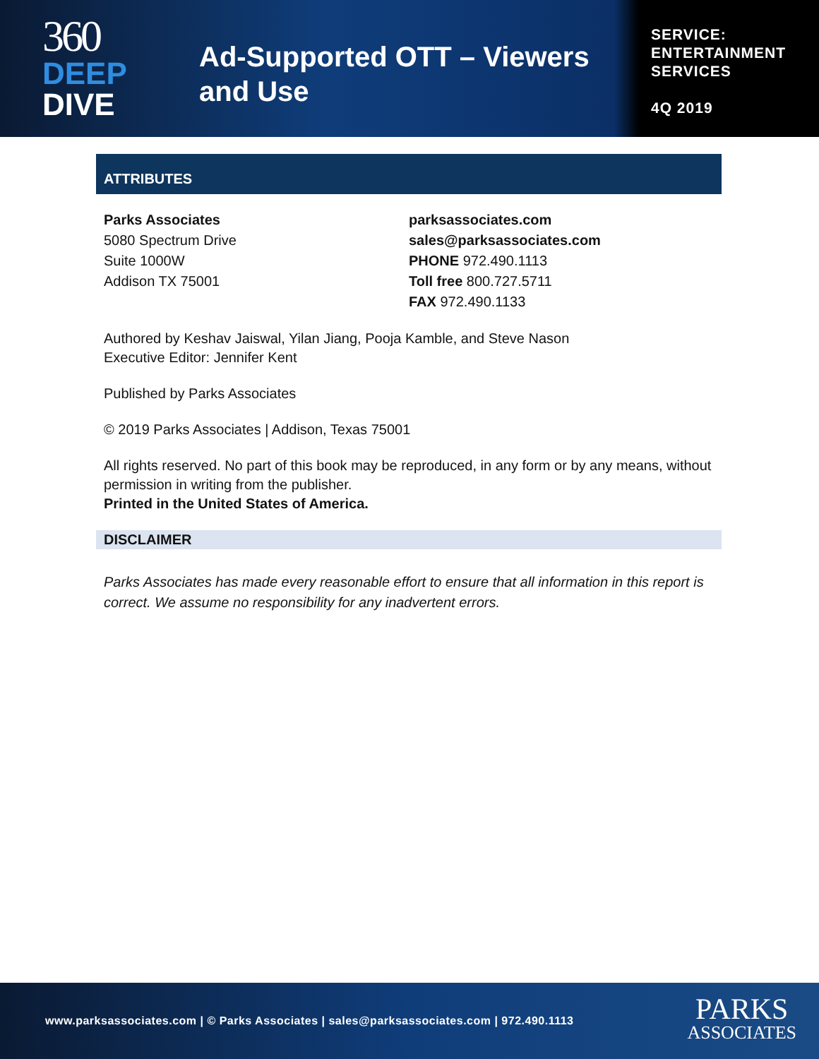360
DEEP
DIVE
Ad-Supported OTT – Viewers and Use
SERVICE:
ENTERTAINMENT
SERVICES
4Q 2019
ATTRIBUTES
Parks Associates
5080 Spectrum Drive
Suite 1000W
Addison TX 75001
parksassociates.com
sales@parksassociates.com
PHONE 972.490.1113
Toll free 800.727.5711
FAX 972.490.1133
Authored by Keshav Jaiswal, Yilan Jiang, Pooja Kamble, and Steve Nason
Executive Editor: Jennifer Kent
Published by Parks Associates
© 2019 Parks Associates | Addison, Texas 75001
All rights reserved. No part of this book may be reproduced, in any form or by any means, without permission in writing from the publisher.
Printed in the United States of America.
DISCLAIMER
Parks Associates has made every reasonable effort to ensure that all information in this report is correct. We assume no responsibility for any inadvertent errors.
www.parksassociates.com | © Parks Associates | sales@parksassociates.com | 972.490.1113
PARKS
ASSOCIATES